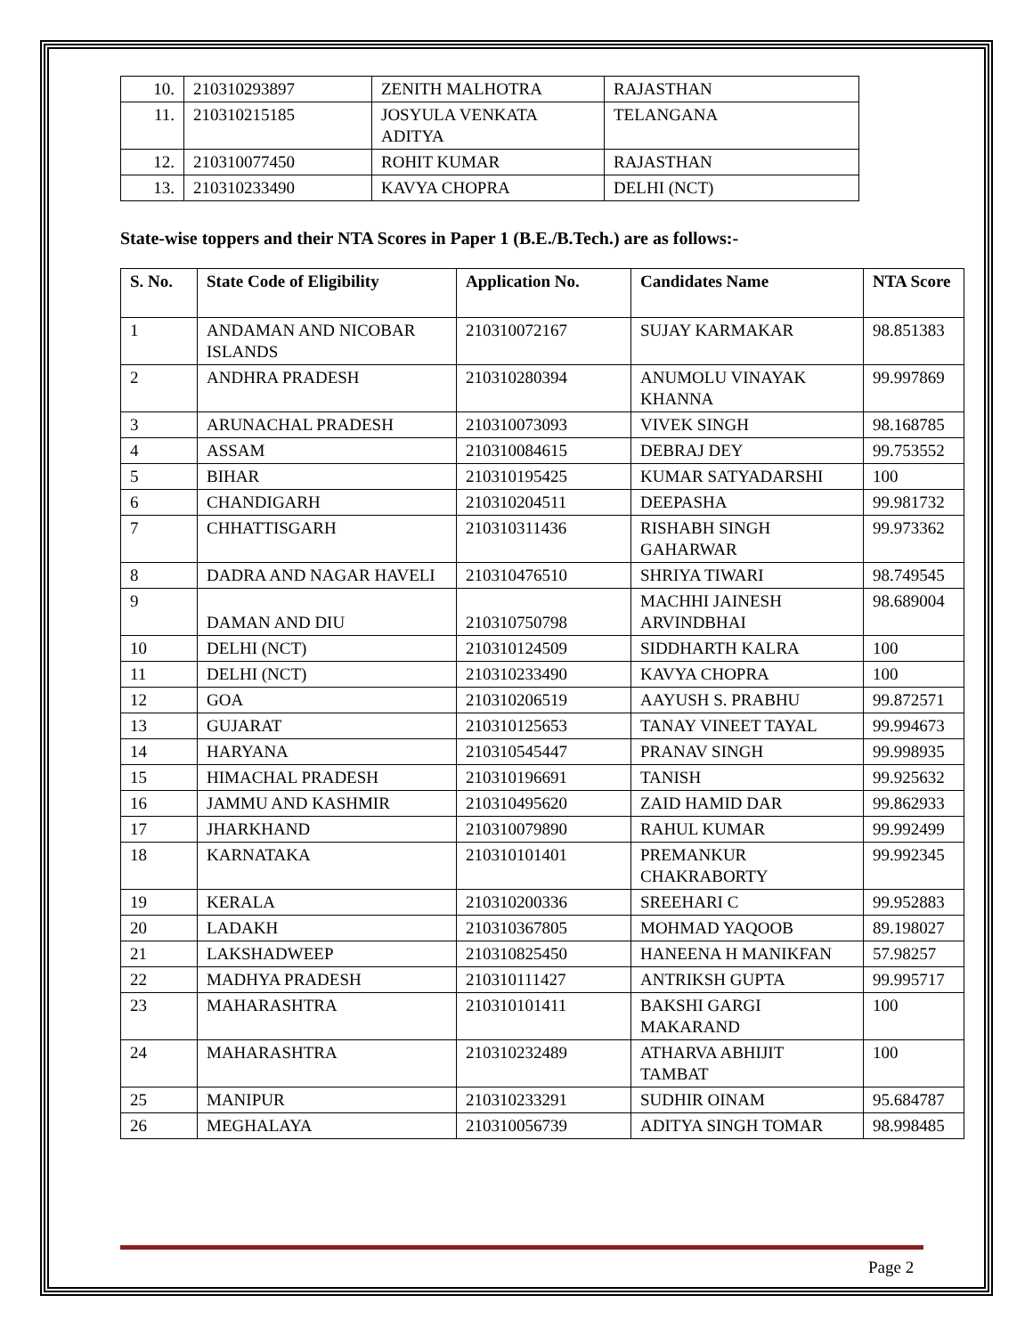| 10. | 210310293897 | ZENITH MALHOTRA | RAJASTHAN |
| 11. | 210310215185 | JOSYULA VENKATA ADITYA | TELANGANA |
| 12. | 210310077450 | ROHIT KUMAR | RAJASTHAN |
| 13. | 210310233490 | KAVYA CHOPRA | DELHI (NCT) |
State-wise toppers and their NTA Scores in Paper 1 (B.E./B.Tech.) are as follows:-
| S. No. | State Code of Eligibility | Application No. | Candidates Name | NTA Score |
| --- | --- | --- | --- | --- |
| 1 | ANDAMAN AND NICOBAR ISLANDS | 210310072167 | SUJAY KARMAKAR | 98.851383 |
| 2 | ANDHRA PRADESH | 210310280394 | ANUMOLU VINAYAK KHANNA | 99.997869 |
| 3 | ARUNACHAL PRADESH | 210310073093 | VIVEK SINGH | 98.168785 |
| 4 | ASSAM | 210310084615 | DEBRAJ DEY | 99.753552 |
| 5 | BIHAR | 210310195425 | KUMAR SATYADARSHI | 100 |
| 6 | CHANDIGARH | 210310204511 | DEEPASHA | 99.981732 |
| 7 | CHHATTISGARH | 210310311436 | RISHABH SINGH GAHARWAR | 99.973362 |
| 8 | DADRA AND NAGAR HAVELI | 210310476510 | SHRIYA TIWARI | 98.749545 |
| 9 | DAMAN AND DIU | 210310750798 | MACHHI JAINESH ARVINDBHAI | 98.689004 |
| 10 | DELHI (NCT) | 210310124509 | SIDDHARTH KALRA | 100 |
| 11 | DELHI (NCT) | 210310233490 | KAVYA CHOPRA | 100 |
| 12 | GOA | 210310206519 | AAYUSH S. PRABHU | 99.872571 |
| 13 | GUJARAT | 210310125653 | TANAY VINEET TAYAL | 99.994673 |
| 14 | HARYANA | 210310545447 | PRANAV SINGH | 99.998935 |
| 15 | HIMACHAL PRADESH | 210310196691 | TANISH | 99.925632 |
| 16 | JAMMU AND KASHMIR | 210310495620 | ZAID HAMID DAR | 99.862933 |
| 17 | JHARKHAND | 210310079890 | RAHUL KUMAR | 99.992499 |
| 18 | KARNATAKA | 210310101401 | PREMANKUR CHAKRABORTY | 99.992345 |
| 19 | KERALA | 210310200336 | SREEHARI C | 99.952883 |
| 20 | LADAKH | 210310367805 | MOHMAD YAQOOB | 89.198027 |
| 21 | LAKSHADWEEP | 210310825450 | HANEENA H MANIKFAN | 57.98257 |
| 22 | MADHYA PRADESH | 210310111427 | ANTRIKSH GUPTA | 99.995717 |
| 23 | MAHARASHTRA | 210310101411 | BAKSHI GARGI MAKARAND | 100 |
| 24 | MAHARASHTRA | 210310232489 | ATHARVA ABHIJIT TAMBAT | 100 |
| 25 | MANIPUR | 210310233291 | SUDHIR OINAM | 95.684787 |
| 26 | MEGHALAYA | 210310056739 | ADITYA SINGH TOMAR | 98.998485 |
Page 2